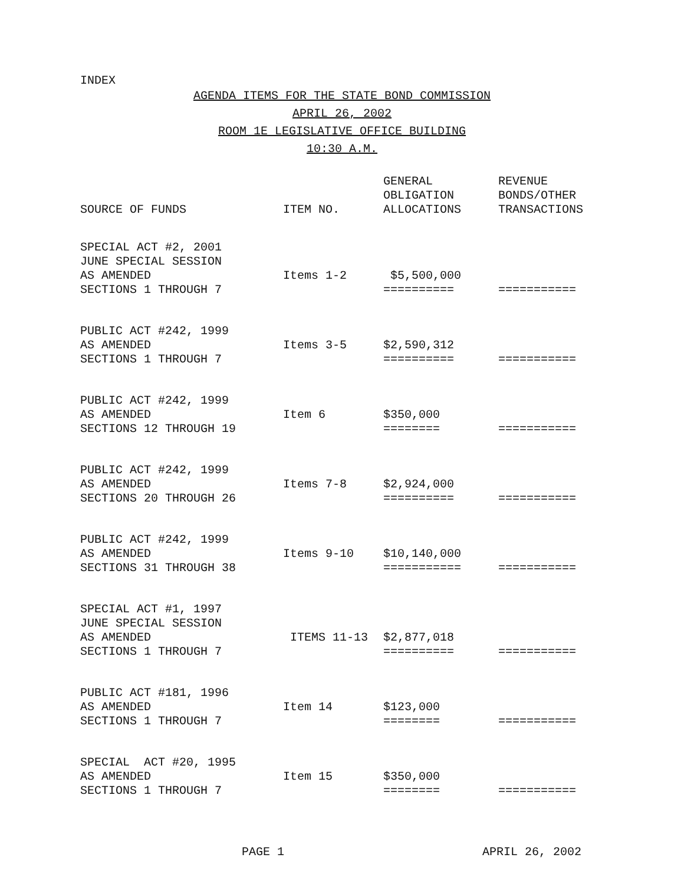INDEX
AGENDA ITEMS FOR THE STATE BOND COMMISSION
APRIL 26, 2002
ROOM 1E LEGISLATIVE OFFICE BUILDING
10:30 A.M.
| SOURCE OF FUNDS | ITEM NO. | GENERAL OBLIGATION ALLOCATIONS | REVENUE BONDS/OTHER TRANSACTIONS |
| --- | --- | --- | --- |
| SPECIAL ACT #2, 2001 JUNE SPECIAL SESSION AS AMENDED SECTIONS 1 THROUGH 7 | Items 1-2 | $5,500,000 ========== | =========== |
| PUBLIC ACT #242, 1999 AS AMENDED SECTIONS 1 THROUGH 7 | Items 3-5 | $2,590,312 ========== | =========== |
| PUBLIC ACT #242, 1999 AS AMENDED SECTIONS 12 THROUGH 19 | Item 6 | $350,000 ======== | =========== |
| PUBLIC ACT #242, 1999 AS AMENDED SECTIONS 20 THROUGH 26 | Items 7-8 | $2,924,000 ========== | =========== |
| PUBLIC ACT #242, 1999 AS AMENDED SECTIONS 31 THROUGH 38 | Items 9-10 | $10,140,000 =========== | =========== |
| SPECIAL ACT #1, 1997 JUNE SPECIAL SESSION AS AMENDED SECTIONS 1 THROUGH 7 | ITEMS 11-13 | $2,877,018 ========== | =========== |
| PUBLIC ACT #181, 1996 AS AMENDED SECTIONS 1 THROUGH 7 | Item 14 | $123,000 ======== | =========== |
| SPECIAL ACT #20, 1995 AS AMENDED SECTIONS 1 THROUGH 7 | Item 15 | $350,000 ======== | =========== |
PAGE 1 APRIL 26, 2002